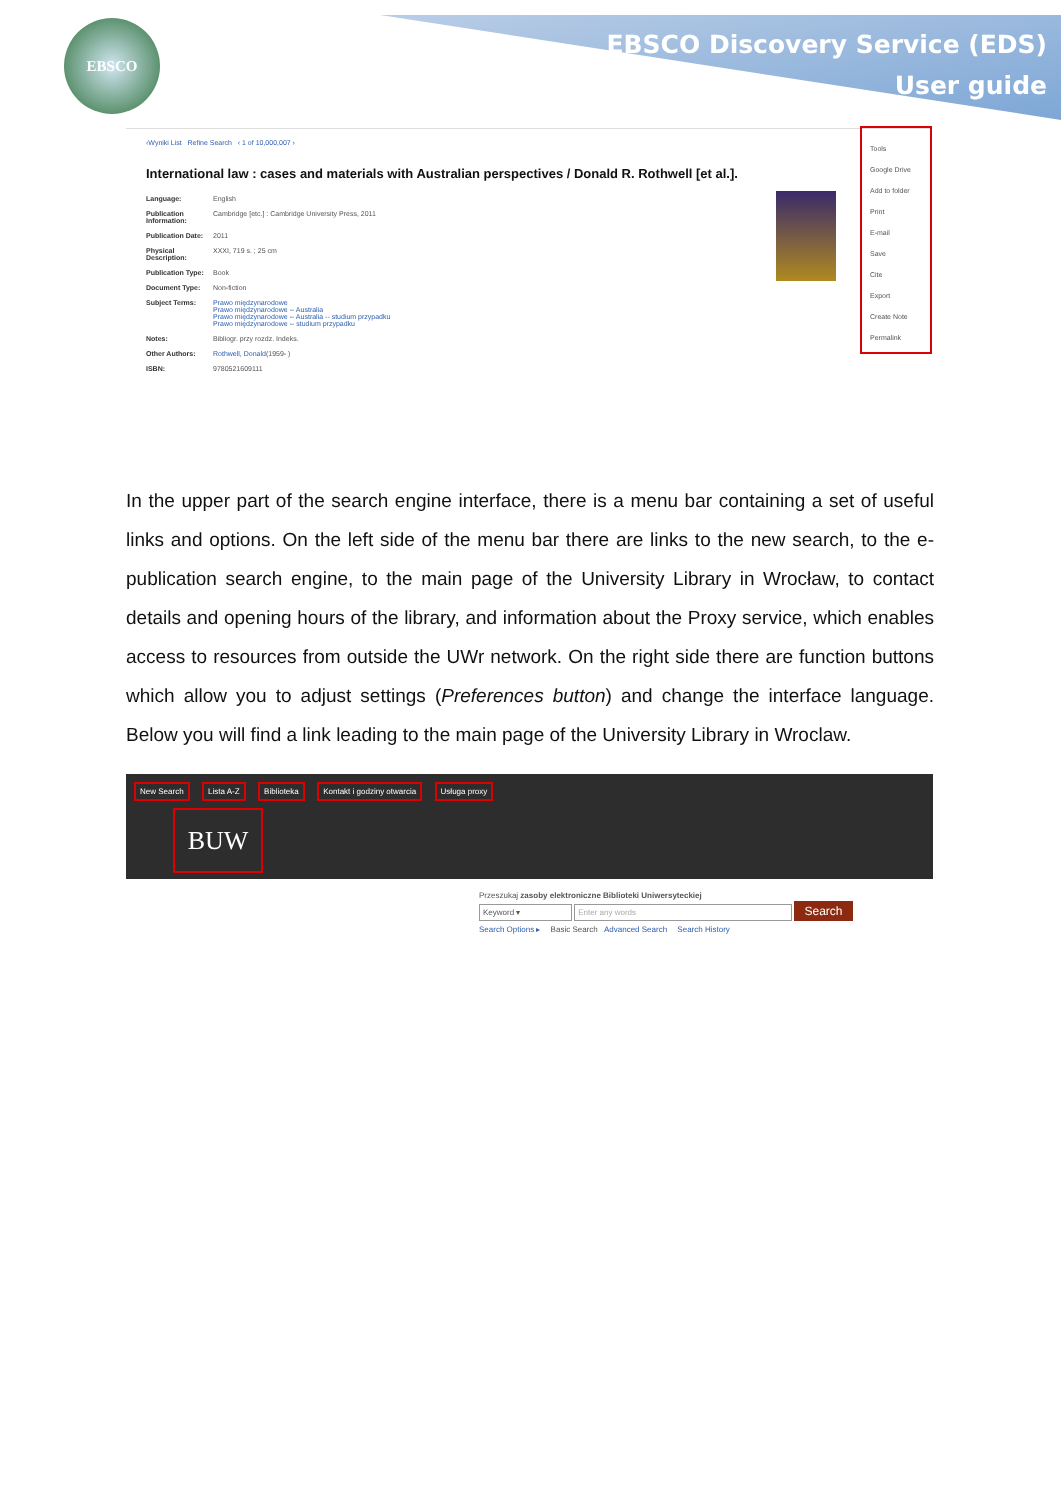EBSCO
EBSCO Discovery Service (EDS)
User guide
‹Wyniki List Refine Search ‹ 1 of 10,000,007 ›
International law : cases and materials with Australian perspectives / Donald R. Rothwell [et al.].
Language: English
Publication Information: Cambridge [etc.] : Cambridge University Press, 2011
Publication Date: 2011
Physical Description: XXXI, 719 s. ; 25 cm
Publication Type: Book
Document Type: Non-fiction
Subject Terms: Prawo międzynarodowe
Prawo międzynarodowe -- Australia
Prawo międzynarodowe -- Australia -- studium przypadku
Prawo międzynarodowe -- studium przypadku
Notes: Bibliogr. przy rozdz. Indeks.
Other Authors: Rothwell, Donald (1959- )
ISBN: 9780521609111
Tools
Google Drive
Add to folder
Print
E-mail
Save
Cite
Export
Create Note
Permalink
In the upper part of the search engine interface, there is a menu bar containing a set of useful links and options. On the left side of the menu bar there are links to the new search, to the e-publication search engine, to the main page of the University Library in Wrocław, to contact details and opening hours of the library, and information about the Proxy service, which enables access to resources from outside the UWr network. On the right side there are function buttons which allow you to adjust settings (Preferences button) and change the interface language. Below you will find a link leading to the main page of the University Library in Wroclaw.
New Search Lista A-Z Biblioteka Kontakt i godziny otwarcia Usługa proxy
BUW
Przeszukaj zasoby elektroniczne Biblioteki Uniwersyteckiej
Keyword ▾ Enter any words Search
Search Options ▸ Basic Search Advanced Search Search History